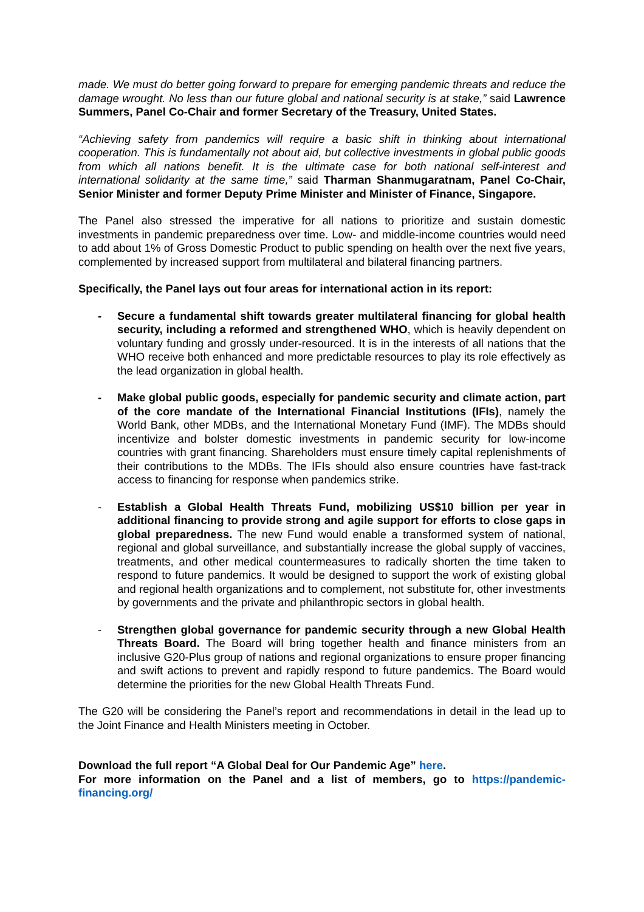made. We must do better going forward to prepare for emerging pandemic threats and reduce the damage wrought. No less than our future global and national security is at stake,” said Lawrence Summers, Panel Co-Chair and former Secretary of the Treasury, United States.
“Achieving safety from pandemics will require a basic shift in thinking about international cooperation. This is fundamentally not about aid, but collective investments in global public goods from which all nations benefit. It is the ultimate case for both national self-interest and international solidarity at the same time,” said Tharman Shanmugaratnam, Panel Co-Chair, Senior Minister and former Deputy Prime Minister and Minister of Finance, Singapore.
The Panel also stressed the imperative for all nations to prioritize and sustain domestic investments in pandemic preparedness over time. Low- and middle-income countries would need to add about 1% of Gross Domestic Product to public spending on health over the next five years, complemented by increased support from multilateral and bilateral financing partners.
Specifically, the Panel lays out four areas for international action in its report:
- Secure a fundamental shift towards greater multilateral financing for global health security, including a reformed and strengthened WHO, which is heavily dependent on voluntary funding and grossly under-resourced. It is in the interests of all nations that the WHO receive both enhanced and more predictable resources to play its role effectively as the lead organization in global health.
- Make global public goods, especially for pandemic security and climate action, part of the core mandate of the International Financial Institutions (IFIs), namely the World Bank, other MDBs, and the International Monetary Fund (IMF). The MDBs should incentivize and bolster domestic investments in pandemic security for low-income countries with grant financing. Shareholders must ensure timely capital replenishments of their contributions to the MDBs. The IFIs should also ensure countries have fast-track access to financing for response when pandemics strike.
- Establish a Global Health Threats Fund, mobilizing US$10 billion per year in additional financing to provide strong and agile support for efforts to close gaps in global preparedness. The new Fund would enable a transformed system of national, regional and global surveillance, and substantially increase the global supply of vaccines, treatments, and other medical countermeasures to radically shorten the time taken to respond to future pandemics. It would be designed to support the work of existing global and regional health organizations and to complement, not substitute for, other investments by governments and the private and philanthropic sectors in global health.
- Strengthen global governance for pandemic security through a new Global Health Threats Board. The Board will bring together health and finance ministers from an inclusive G20-Plus group of nations and regional organizations to ensure proper financing and swift actions to prevent and rapidly respond to future pandemics. The Board would determine the priorities for the new Global Health Threats Fund.
The G20 will be considering the Panel’s report and recommendations in detail in the lead up to the Joint Finance and Health Ministers meeting in October.
Download the full report “A Global Deal for Our Pandemic Age” here.
For more information on the Panel and a list of members, go to https://pandemic-financing.org/